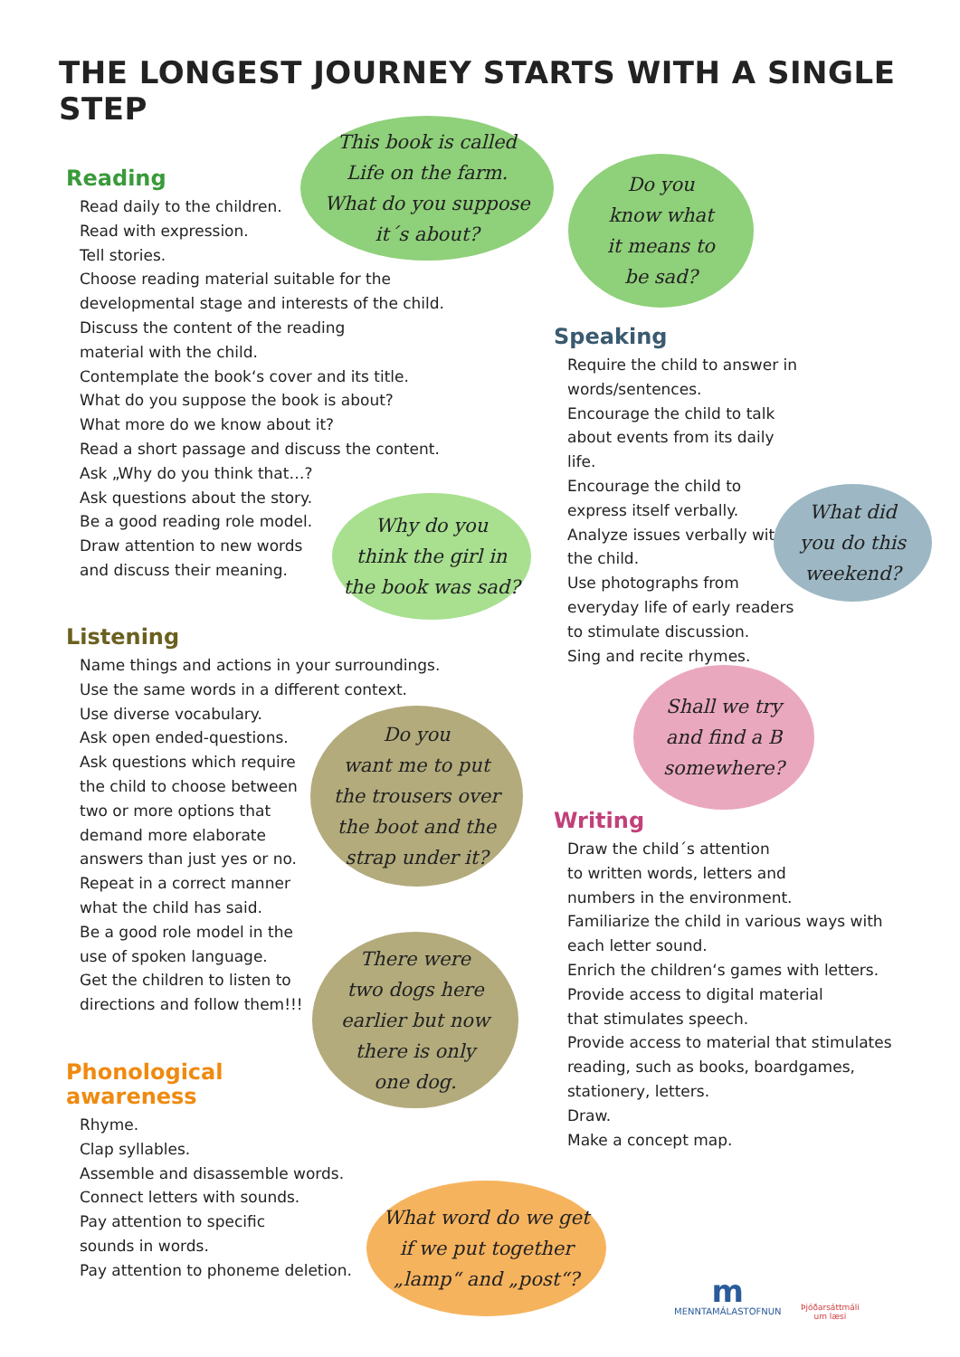THE LONGEST JOURNEY STARTS WITH A SINGLE STEP
Reading
Read daily to the children.
Read with expression.
Tell stories.
Choose reading material suitable for the developmental stage and interests of the child.
Discuss the content of the reading
material with the child.
Contemplate the book‘s cover and its title.
What do you suppose the book is about?
What more do we know about it?
Read a short passage and discuss the content.
Ask „Why do you think that…?
Ask questions about the story.
Be a good reading role model.
Draw attention to new words
and discuss their meaning.
Listening
Name things and actions in your surroundings.
Use the same words in a different context.
Use diverse vocabulary.
Ask open ended-questions.
Ask questions which require the child to choose between two or more options that demand more elaborate answers than just yes or no.
Repeat in a correct manner what the child has said.
Be a good role model in the use of spoken language.
Get the children to listen to directions and follow them!!!
Phonological
awareness
Rhyme.
Clap syllables.
Assemble and disassemble words.
Connect letters with sounds.
Pay attention to specific
sounds in words.
Pay attention to phoneme deletion.
Speaking
Require the child to answer in words/sentences.
Encourage the child to talk about events from its daily life.
Encourage the child to express itself verbally.
Analyze issues verbally with the child.
Use photographs from everyday life of early readers to stimulate discussion.
Sing and recite rhymes.
Writing
Draw the child´s attention
to written words, letters and
numbers in the environment.
Familiarize the child in various ways with each letter sound.
Enrich the children‘s games with letters.
Provide access to digital material
that stimulates speech.
Provide access to material that stimulates reading, such as books, boardgames, stationery, letters.
Draw.
Make a concept map.
This book is called
Life on the farm.
What do you suppose
it´s about?
Do you
know what
it means to
be sad?
Why do you
think the girl in
the book was sad?
What did
you do this
weekend?
Shall we try
and find a B
somewhere?
Do you
want me to put
the trousers over
the boot and the
strap under it?
There were
two dogs here
earlier but now
there is only
one dog.
What word do we get
if we put together
„lamp“ and „post“?
m
MENNTAMÁLASTOFNUN
Þjóðarsáttmáli
um læsi